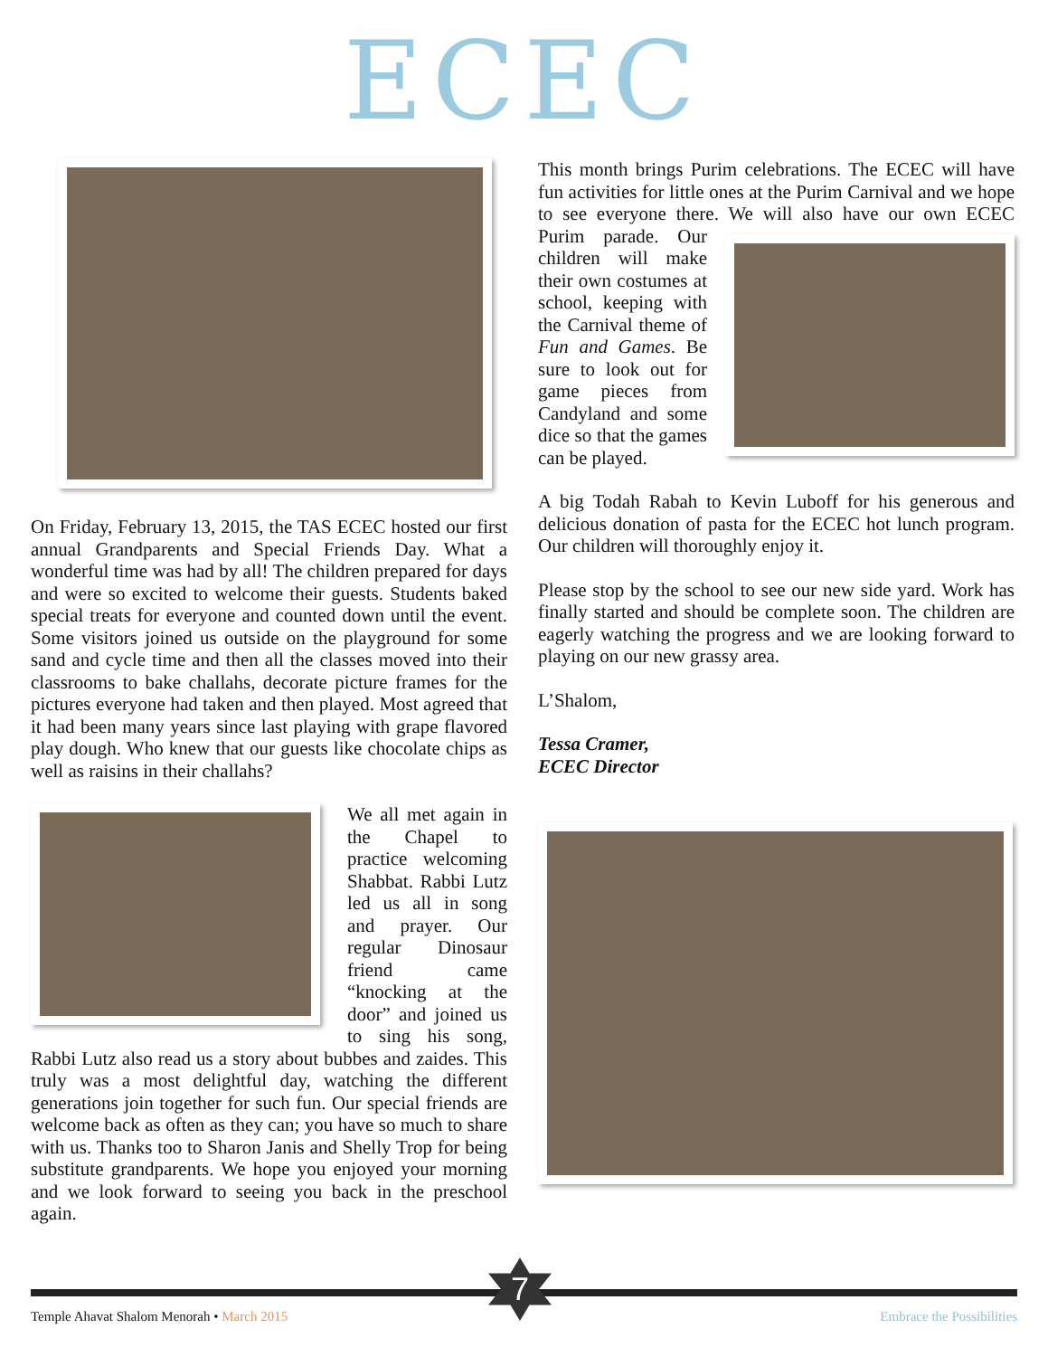ECEC
On Friday, February 13, 2015, the TAS ECEC hosted our first annual Grandparents and Special Friends Day. What a wonderful time was had by all! The children prepared for days and were so excited to welcome their guests. Students baked special treats for everyone and counted down until the event. Some visitors joined us outside on the playground for some sand and cycle time and then all the classes moved into their classrooms to bake challahs, decorate picture frames for the pictures everyone had taken and then played. Most agreed that it had been many years since last playing with grape flavored play dough. Who knew that our guests like chocolate chips as well as raisins in their challahs?
We all met again in the Chapel to practice welcoming Shabbat. Rabbi Lutz led us all in song and prayer. Our regular Dinosaur friend came “knocking at the door” and joined us to sing his song, Rabbi Lutz also read us a story about bubbes and zaides. This truly was a most delightful day, watching the different generations join together for such fun. Our special friends are welcome back as often as they can; you have so much to share with us. Thanks too to Sharon Janis and Shelly Trop for being substitute grandparents. We hope you enjoyed your morning and we look forward to seeing you back in the preschool again.
This month brings Purim celebrations. The ECEC will have fun activities for little ones at the Purim Carnival and we hope to see everyone there. We will also have our own ECEC Purim parade. Our children will make their own costumes at school, keeping with the Carnival theme of Fun and Games. Be sure to look out for game pieces from Candyland and some dice so that the games can be played.
A big Todah Rabah to Kevin Luboff for his generous and delicious donation of pasta for the ECEC hot lunch program. Our children will thoroughly enjoy it.
Please stop by the school to see our new side yard. Work has finally started and should be complete soon. The children are eagerly watching the progress and we are looking forward to playing on our new grassy area.
L’Shalom,
Tessa Cramer,
ECEC Director
Temple Ahavat Shalom Menorah • March 2015 Embrace the Possibilities
7